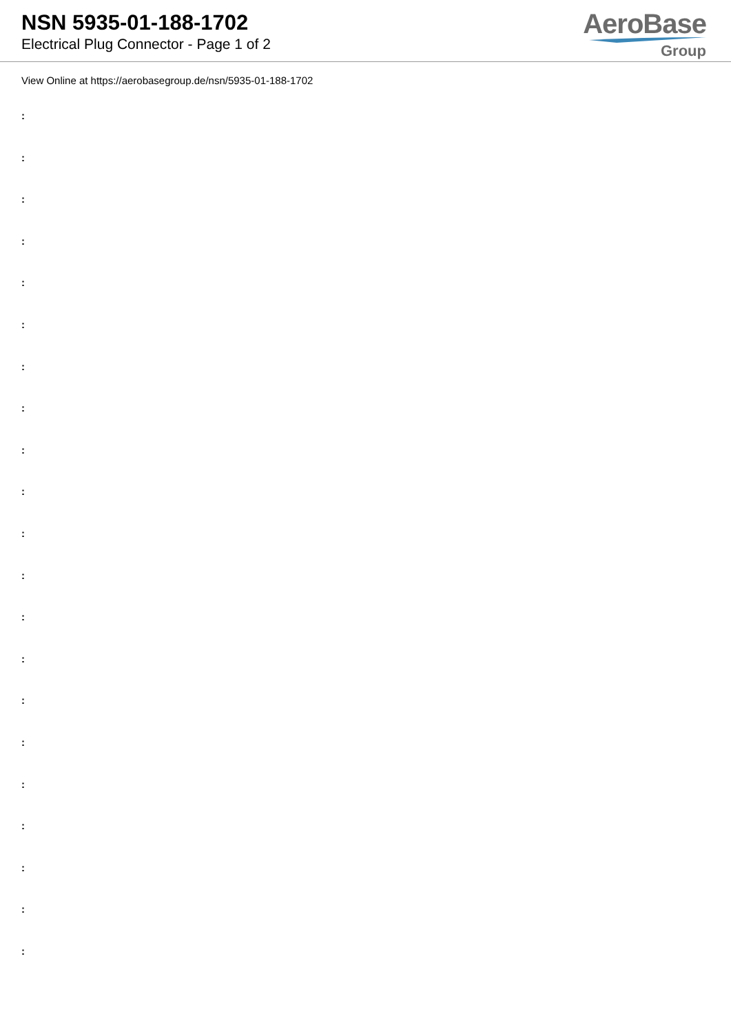NSN 5935-01-188-1702
Electrical Plug Connector - Page 1 of 2
AeroBase
Group
View Online at https://aerobasegroup.de/nsn/5935-01-188-1702
:
:
:
:
:
:
:
:
:
:
:
:
:
:
:
:
:
:
:
:
: